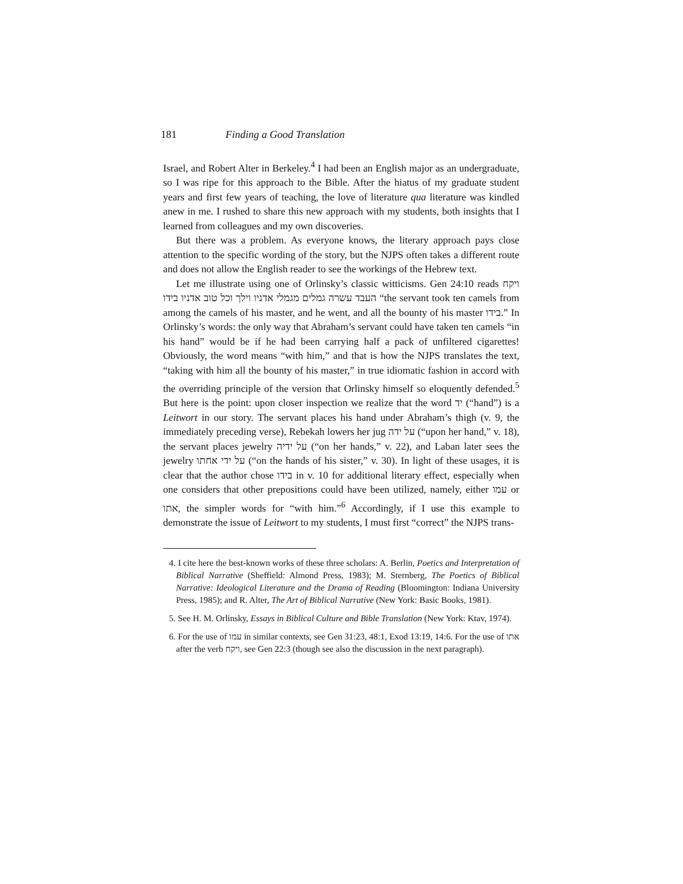181 Finding a Good Translation
Israel, and Robert Alter in Berkeley.<sup>4</sup> I had been an English major as an undergraduate, so I was ripe for this approach to the Bible. After the hiatus of my graduate student years and first few years of teaching, the love of literature qua literature was kindled anew in me. I rushed to share this new approach with my students, both insights that I learned from colleagues and my own discoveries.
But there was a problem. As everyone knows, the literary approach pays close attention to the specific wording of the story, but the NJPS often takes a different route and does not allow the English reader to see the workings of the Hebrew text.
Let me illustrate using one of Orlinsky’s classic witticisms. Gen 24:10 reads ויקח העבד עשרה גמלים מגמלי אדניו וילך וכל טוב אדניו בידו “the servant took ten camels from among the camels of his master, and he went, and all the bounty of his master בידו.” In Orlinsky’s words: the only way that Abraham’s servant could have taken ten camels “in his hand” would be if he had been carrying half a pack of unfiltered cigarettes! Obviously, the word means “with him,” and that is how the NJPS translates the text, “taking with him all the bounty of his master,” in true idiomatic fashion in accord with the overriding principle of the version that Orlinsky himself so eloquently defended.<sup>5</sup> But here is the point: upon closer inspection we realize that the word יד (“hand”) is a Leitwort in our story. The servant places his hand under Abraham’s thigh (v. 9, the immediately preceding verse), Rebekah lowers her jug על ידה (“upon her hand,” v. 18), the servant places jewelry על ידיה (“on her hands,” v. 22), and Laban later sees the jewelry על ידי אחתו (“on the hands of his sister,” v. 30). In light of these usages, it is clear that the author chose בידו in v. 10 for additional literary effect, especially when one considers that other prepositions could have been utilized, namely, either עמו or אתו, the simpler words for “with him.”<sup>6</sup> Accordingly, if I use this example to demonstrate the issue of Leitwort to my students, I must first “correct” the NJPS trans-
4. I cite here the best-known works of these three scholars: A. Berlin, Poetics and Interpretation of Biblical Narrative (Sheffield: Almond Press, 1983); M. Sternberg, The Poetics of Biblical Narrative: Ideological Literature and the Drama of Reading (Bloomington: Indiana University Press, 1985); and R. Alter, The Art of Biblical Narrative (New York: Basic Books, 1981).
5. See H. M. Orlinsky, Essays in Biblical Culture and Bible Translation (New York: Ktav, 1974).
6. For the use of עמו in similar contexts, see Gen 31:23, 48:1, Exod 13:19, 14:6. For the use of אתו after the verb ויקח, see Gen 22:3 (though see also the discussion in the next paragraph).